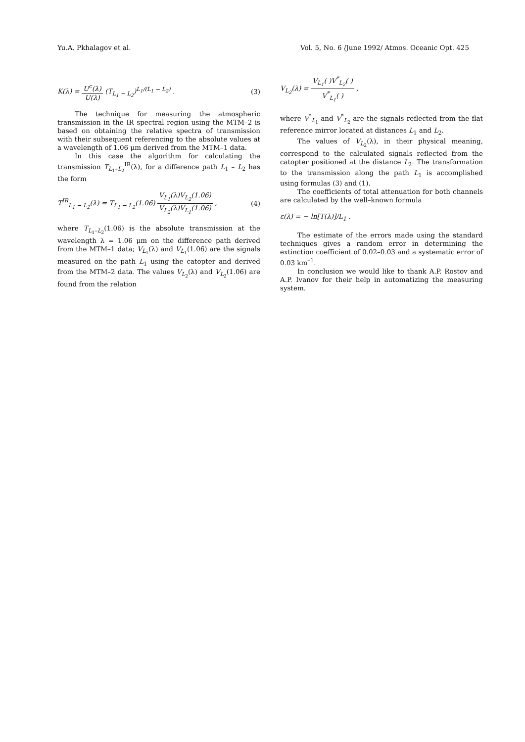Yu.A. Pkhalagov et al. Vol. 5, No. 6 /June 1992/ Atmos. Oceanic Opt. 425
K(λ) = U<sup>c</sup>(λ) U(λ) (T<sub>L<sub>1</sub> − L<sub>2</sub></sub>)<sup>L<sub>1</sub>/(L<sub>1</sub> − L<sub>2</sub>)</sup> . (3)
The technique for measuring the atmospheric transmission in the IR spectral region using the MTM–2 is based on obtaining the relative spectra of transmission with their subsequent referencing to the absolute values at a wavelength of 1.06 μm derived from the MTM–1 data.
In this case the algorithm for calculating the transmission T<sub>L<sub>1</sub>–L<sub>2</sub></sub><sup>IR</sup>(λ), for a difference path L<sub>1</sub> – L<sub>2</sub> has the form
T<sup>IR</sup><sub>L<sub>1</sub> − L<sub>2</sub></sub>(λ) = T<sub>L<sub>1</sub> − L<sub>2</sub></sub>(1.06) V<sub>L<sub>1</sub></sub>(λ)V<sub>L<sub>2</sub></sub>(1.06) V<sub>L<sub>2</sub></sub>(λ)V<sub>L<sub>1</sub></sub>(1.06) , (4)
where T<sub>L<sub>1</sub>–L<sub>2</sub></sub>(1.06) is the absolute transmission at the wavelength λ = 1.06 μm on the difference path derived from the MTM–1 data; V<sub>L<sub>1</sub></sub>(λ) and V<sub>L<sub>1</sub></sub>(1.06) are the signals measured on the path L<sub>1</sub> using the catopter and derived from the MTM–2 data. The values V<sub>L<sub>2</sub></sub>(λ) and V<sub>L<sub>2</sub></sub>(1.06) are found from the relation
V<sub>L<sub>2</sub></sub>(λ) = V<sub>L<sub>1</sub></sub>( )V<sup>*</sup><sub>L<sub>2</sub></sub>( ) V<sup>*</sup><sub>L<sub>1</sub></sub>( ) ,
where V<sup>*</sup><sub>L<sub>1</sub></sub> and V<sup>*</sup><sub>L<sub>2</sub></sub> are the signals reflected from the flat reference mirror located at distances L<sub>1</sub> and L<sub>2</sub>.
The values of V<sub>L<sub>2</sub></sub>(λ), in their physical meaning, correspond to the calculated signals reflected from the catopter positioned at the distance L<sub>2</sub>. The transformation to the transmission along the path L<sub>1</sub> is accomplished using formulas (3) and (1).
The coefficients of total attenuation for both channels are calculated by the well–known formula
ε(λ) = − ln[T(λ)]/L<sub>1</sub> .
The estimate of the errors made using the standard techniques gives a random error in determining the extinction coefficient of 0.02–0.03 and a systematic error of 0.03 km<sup>–1</sup>.
In conclusion we would like to thank A.P. Rostov and A.P. Ivanov for their help in automatizing the measuring system.